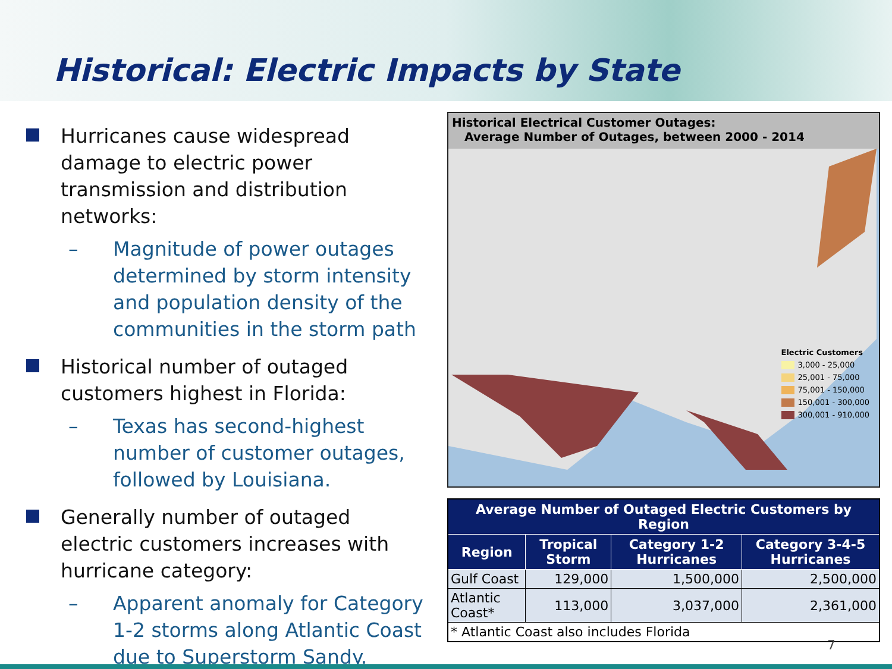Historical: Electric Impacts by State
Hurricanes cause widespread damage to electric power transmission and distribution networks:
– Magnitude of power outages determined by storm intensity and population density of the communities in the storm path
Historical number of outaged customers highest in Florida:
– Texas has second-highest number of customer outages, followed by Louisiana.
Generally number of outaged electric customers increases with hurricane category:
– Apparent anomaly for Category 1-2 storms along Atlantic Coast due to Superstorm Sandy.
Historical Electrical Customer Outages:
Average Number of Outages, between 2000 - 2014
Electric Customers
3,000 - 25,000
25,001 - 75,000
75,001 - 150,000
150,001 - 300,000
300,001 - 910,000
| Average Number of Outaged Electric Customers by Region | | | |
| --- | --- | --- | --- |
| Region | Tropical Storm | Category 1-2 Hurricanes | Category 3-4-5 Hurricanes |
| Gulf Coast | 129,000 | 1,500,000 | 2,500,000 |
| Atlantic Coast* | 113,000 | 3,037,000 | 2,361,000 |
| * Atlantic Coast also includes Florida | | | |
7